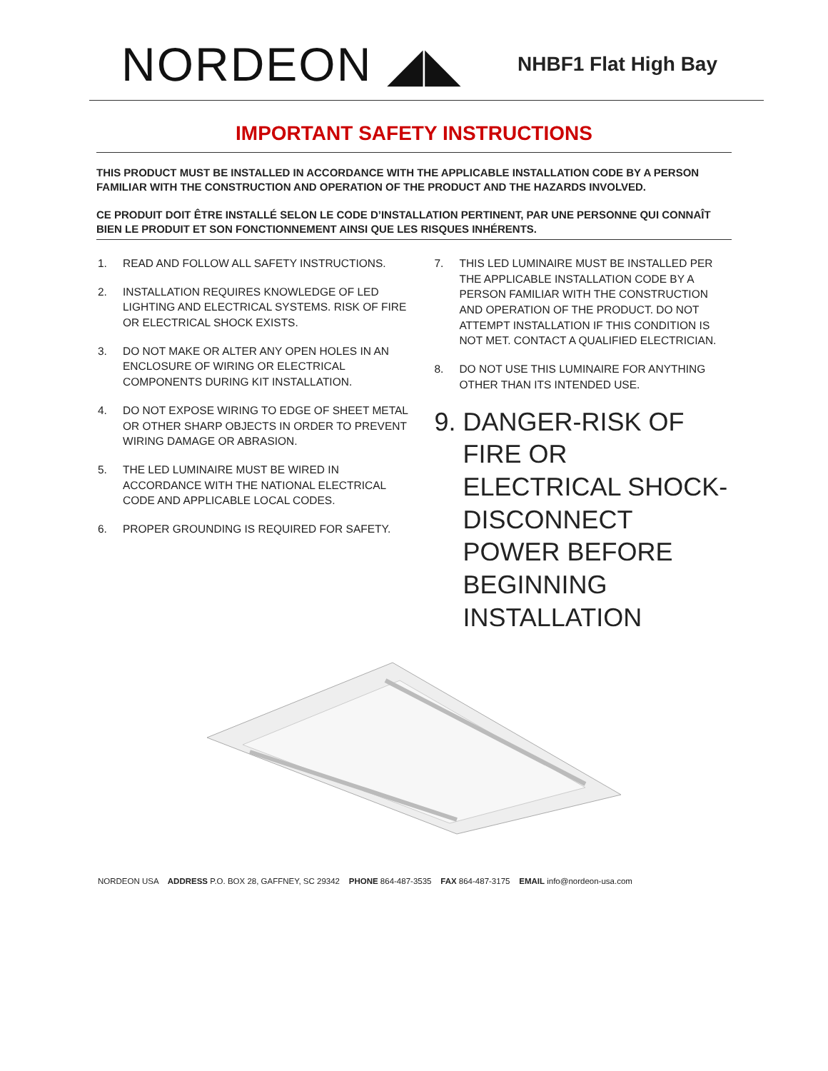NORDEON ◢◣
NHBF1 Flat High Bay
IMPORTANT SAFETY INSTRUCTIONS
THIS PRODUCT MUST BE INSTALLED IN ACCORDANCE WITH THE APPLICABLE INSTALLATION CODE BY A PERSON FAMILIAR WITH THE CONSTRUCTION AND OPERATION OF THE PRODUCT AND THE HAZARDS INVOLVED.
CE PRODUIT DOIT ÊTRE INSTALLÉ SELON LE CODE D’INSTALLATION PERTINENT, PAR UNE PERSONNE QUI CONNAÎT BIEN LE PRODUIT ET SON FONCTIONNEMENT AINSI QUE LES RISQUES INHÉRENTS.
1. READ AND FOLLOW ALL SAFETY INSTRUCTIONS.
2. INSTALLATION REQUIRES KNOWLEDGE OF LED LIGHTING AND ELECTRICAL SYSTEMS. RISK OF FIRE OR ELECTRICAL SHOCK EXISTS.
3. DO NOT MAKE OR ALTER ANY OPEN HOLES IN AN ENCLOSURE OF WIRING OR ELECTRICAL COMPONENTS DURING KIT INSTALLATION.
4. DO NOT EXPOSE WIRING TO EDGE OF SHEET METAL OR OTHER SHARP OBJECTS IN ORDER TO PREVENT WIRING DAMAGE OR ABRASION.
5. THE LED LUMINAIRE MUST BE WIRED IN ACCORDANCE WITH THE NATIONAL ELECTRICAL CODE AND APPLICABLE LOCAL CODES.
6. PROPER GROUNDING IS REQUIRED FOR SAFETY.
7. THIS LED LUMINAIRE MUST BE INSTALLED PER THE APPLICABLE INSTALLATION CODE BY A PERSON FAMILIAR WITH THE CONSTRUCTION AND OPERATION OF THE PRODUCT. DO NOT ATTEMPT INSTALLATION IF THIS CONDITION IS NOT MET. CONTACT A QUALIFIED ELECTRICIAN.
8. DO NOT USE THIS LUMINAIRE FOR ANYTHING OTHER THAN ITS INTENDED USE.
9. DANGER-RISK OF FIRE OR ELECTRICAL SHOCK-DISCONNECT POWER BEFORE BEGINNING INSTALLATION
NORDEON USA ADDRESS P.O. BOX 28, GAFFNEY, SC 29342 PHONE 864-487-3535 FAX 864-487-3175 EMAIL info@nordeon-usa.com